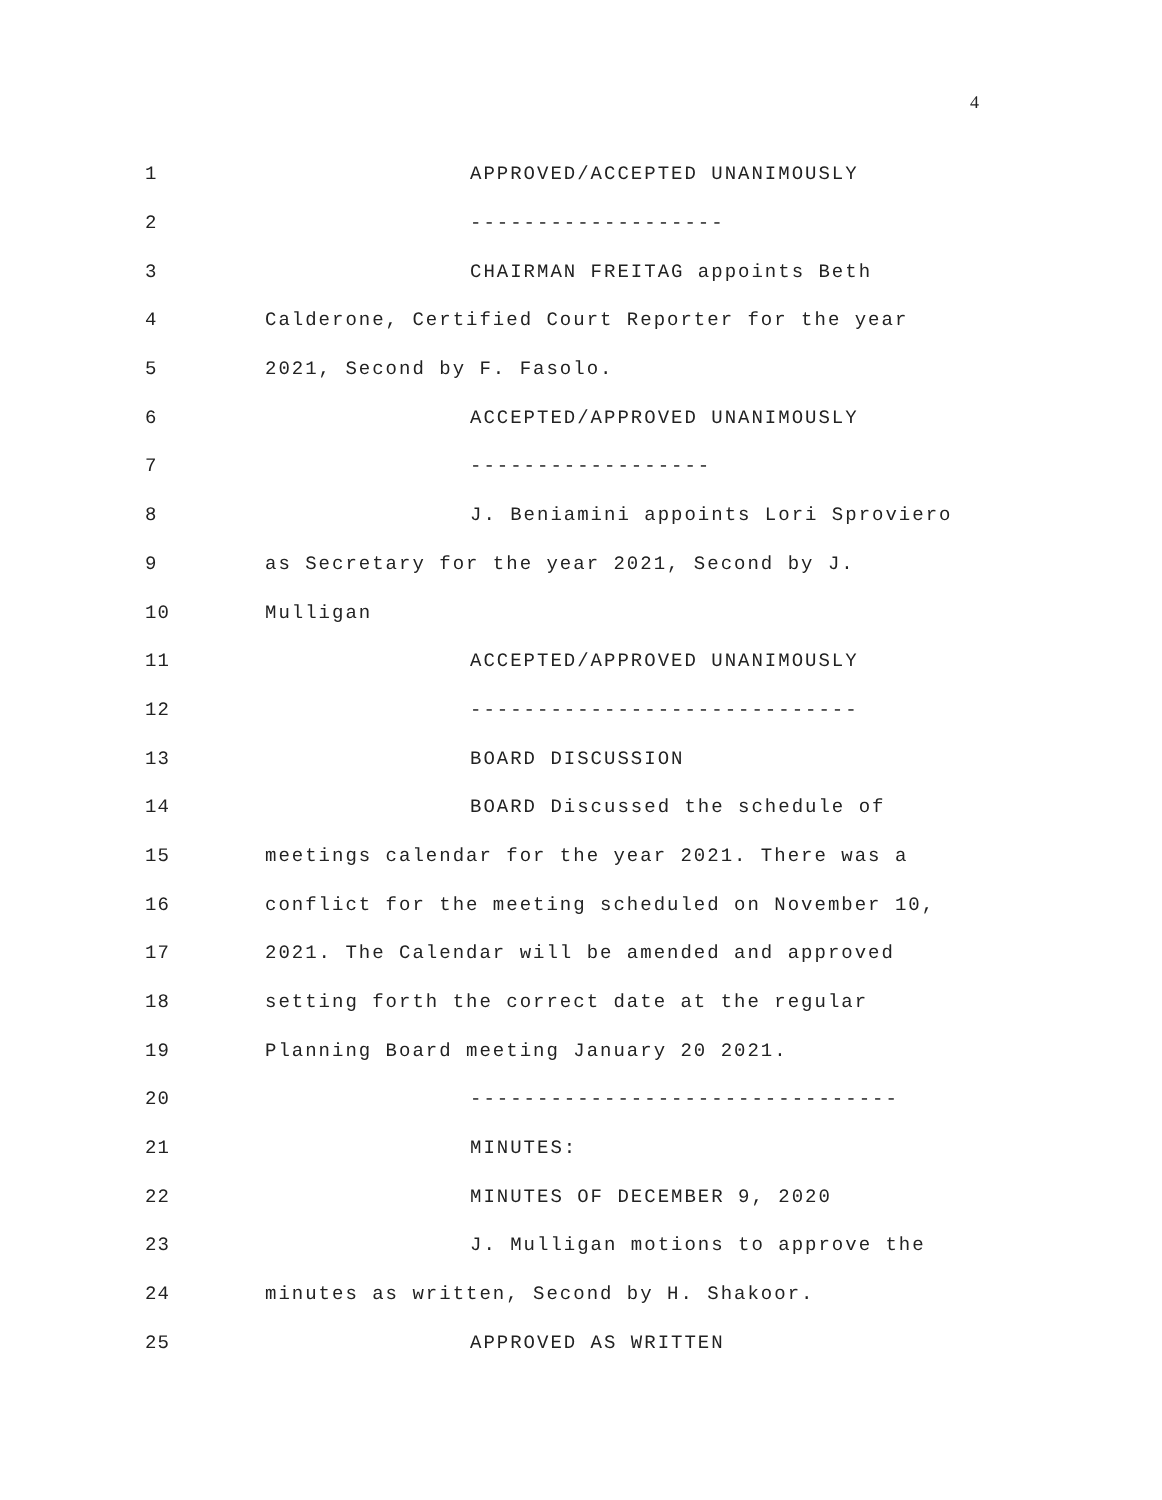4
1 APPROVED/ACCEPTED UNANIMOUSLY
2 -------------------
3 CHAIRMAN FREITAG appoints Beth
4 Calderone, Certified Court Reporter for the year
5 2021, Second by F. Fasolo.
6 ACCEPTED/APPROVED UNANIMOUSLY
7 ------------------
8 J. Beniamini appoints Lori Sproviero
9 as Secretary for the year 2021, Second by J.
10 Mulligan
11 ACCEPTED/APPROVED UNANIMOUSLY
12 -----------------------------
13 BOARD DISCUSSION
14 BOARD Discussed the schedule of
15 meetings calendar for the year 2021. There was a
16 conflict for the meeting scheduled on November 10,
17 2021. The Calendar will be amended and approved
18 setting forth the correct date at the regular
19 Planning Board meeting January 20 2021.
20 --------------------------------
21 MINUTES:
22 MINUTES OF DECEMBER 9, 2020
23 J. Mulligan motions to approve the
24 minutes as written, Second by H. Shakoor.
25 APPROVED AS WRITTEN